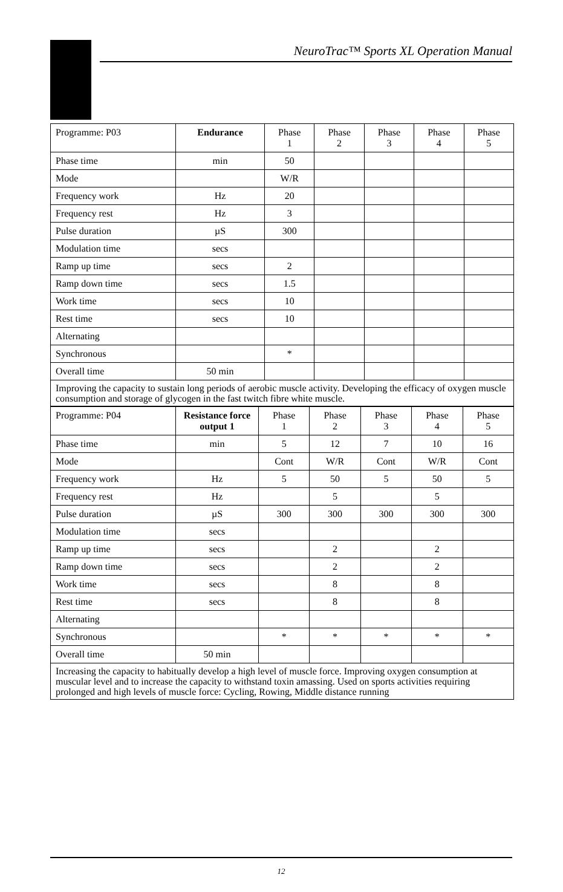NeuroTrac™ Sports XL Operation Manual
| Programme: P03 | Endurance | Phase 1 | Phase 2 | Phase 3 | Phase 4 | Phase 5 |
| --- | --- | --- | --- | --- | --- | --- |
| Phase time | min | 50 | | | | |
| Mode | | W/R | | | | |
| Frequency work | Hz | 20 | | | | |
| Frequency rest | Hz | 3 | | | | |
| Pulse duration | µS | 300 | | | | |
| Modulation time | secs | | | | | |
| Ramp up time | secs | 2 | | | | |
| Ramp down time | secs | 1.5 | | | | |
| Work time | secs | 10 | | | | |
| Rest time | secs | 10 | | | | |
| Alternating | | | | | | |
| Synchronous | | * | | | | |
| Overall time | 50 min | | | | | |
| Improving the capacity to sustain long periods of aerobic muscle activity. Developing the efficacy of oxygen muscle consumption and storage of glycogen in the fast twitch fibre white muscle. | | | | | | |
| Programme: P04 | Resistance force output 1 | Phase 1 | Phase 2 | Phase 3 | Phase 4 | Phase 5 |
| --- | --- | --- | --- | --- | --- | --- |
| Phase time | min | 5 | 12 | 7 | 10 | 16 |
| Mode | | Cont | W/R | Cont | W/R | Cont |
| Frequency work | Hz | 5 | 50 | 5 | 50 | 5 |
| Frequency rest | Hz | | 5 | | 5 | |
| Pulse duration | µS | 300 | 300 | 300 | 300 | 300 |
| Modulation time | secs | | | | | |
| Ramp up time | secs | | 2 | | 2 | |
| Ramp down time | secs | | 2 | | 2 | |
| Work time | secs | | 8 | | 8 | |
| Rest time | secs | | 8 | | 8 | |
| Alternating | | | | | | |
| Synchronous | | * | * | * | * | * |
| Overall time | 50 min | | | | | |
| Increasing the capacity to habitually develop a high level of muscle force. Improving oxygen consumption at muscular level and to increase the capacity to withstand toxin amassing. Used on sports activities requiring prolonged and high levels of muscle force: Cycling, Rowing, Middle distance running | | | | | | |
12